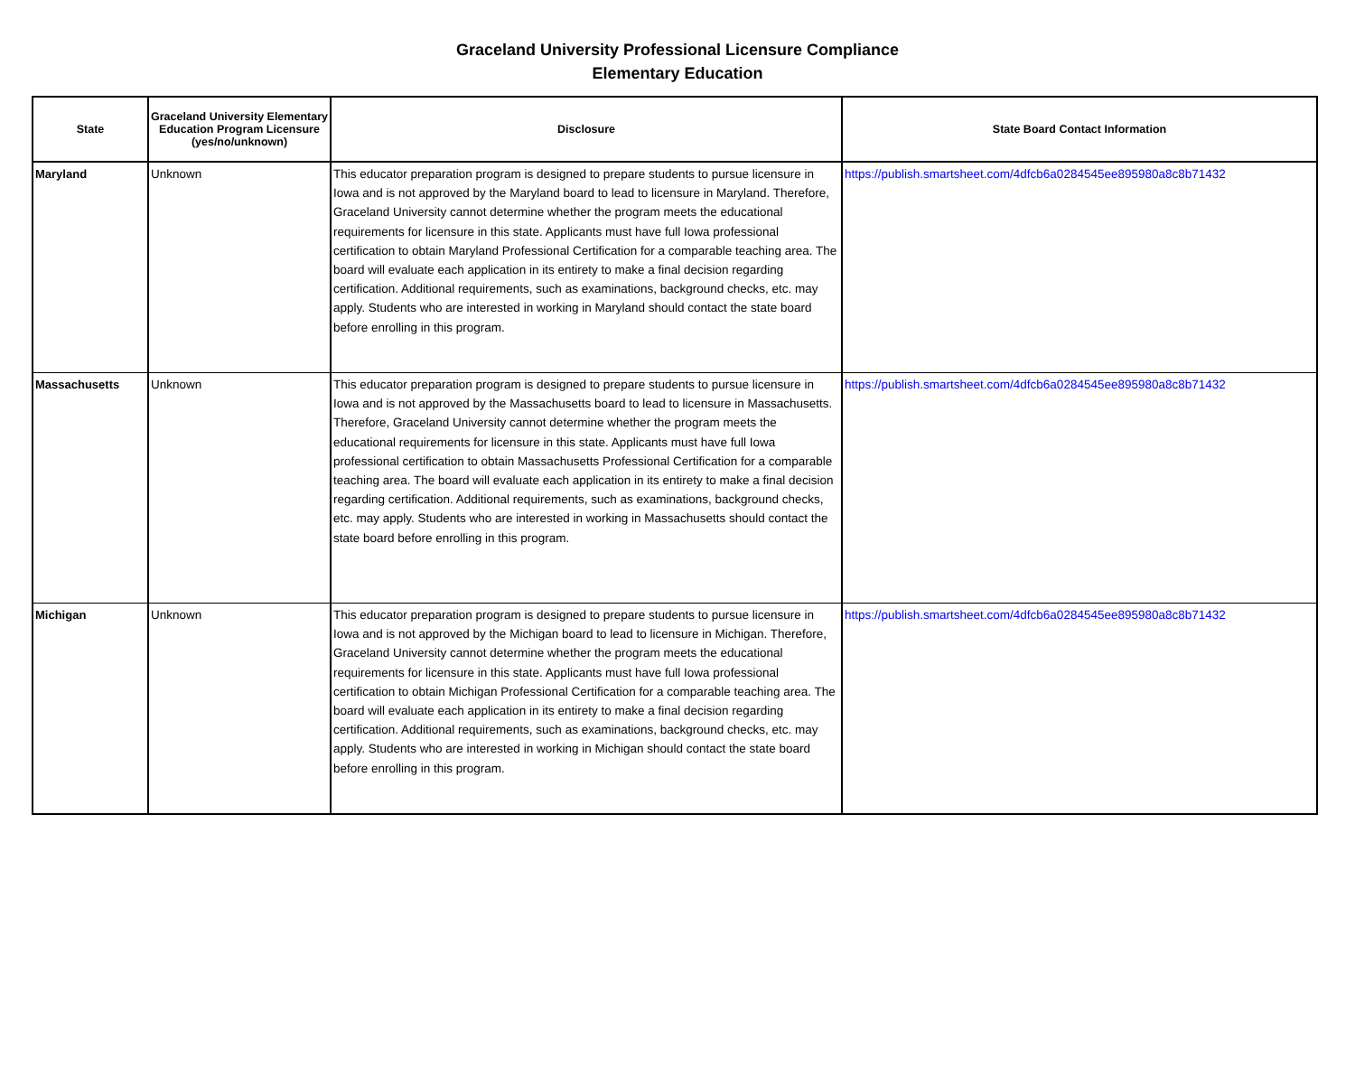Graceland University Professional Licensure Compliance
Elementary Education
| State | Graceland University Elementary Education Program Licensure (yes/no/unknown) | Disclosure | State Board Contact Information |
| --- | --- | --- | --- |
| Maryland | Unknown | This educator preparation program is designed to prepare students to pursue licensure in Iowa and is not approved by the Maryland board to lead to licensure in Maryland. Therefore, Graceland University cannot determine whether the program meets the educational requirements for licensure in this state. Applicants must have full Iowa professional certification to obtain Maryland Professional Certification for a comparable teaching area. The board will evaluate each application in its entirety to make a final decision regarding certification. Additional requirements, such as examinations, background checks, etc. may apply. Students who are interested in working in Maryland should contact the state board before enrolling in this program. | https://publish.smartsheet.com/4dfcb6a0284545ee895980a8c8b71432 |
| Massachusetts | Unknown | This educator preparation program is designed to prepare students to pursue licensure in Iowa and is not approved by the Massachusetts board to lead to licensure in Massachusetts. Therefore, Graceland University cannot determine whether the program meets the educational requirements for licensure in this state. Applicants must have full Iowa professional certification to obtain Massachusetts Professional Certification for a comparable teaching area. The board will evaluate each application in its entirety to make a final decision regarding certification. Additional requirements, such as examinations, background checks, etc. may apply. Students who are interested in working in Massachusetts should contact the state board before enrolling in this program. | https://publish.smartsheet.com/4dfcb6a0284545ee895980a8c8b71432 |
| Michigan | Unknown | This educator preparation program is designed to prepare students to pursue licensure in Iowa and is not approved by the Michigan board to lead to licensure in Michigan. Therefore, Graceland University cannot determine whether the program meets the educational requirements for licensure in this state. Applicants must have full Iowa professional certification to obtain Michigan Professional Certification for a comparable teaching area. The board will evaluate each application in its entirety to make a final decision regarding certification. Additional requirements, such as examinations, background checks, etc. may apply. Students who are interested in working in Michigan should contact the state board before enrolling in this program. | https://publish.smartsheet.com/4dfcb6a0284545ee895980a8c8b71432 |